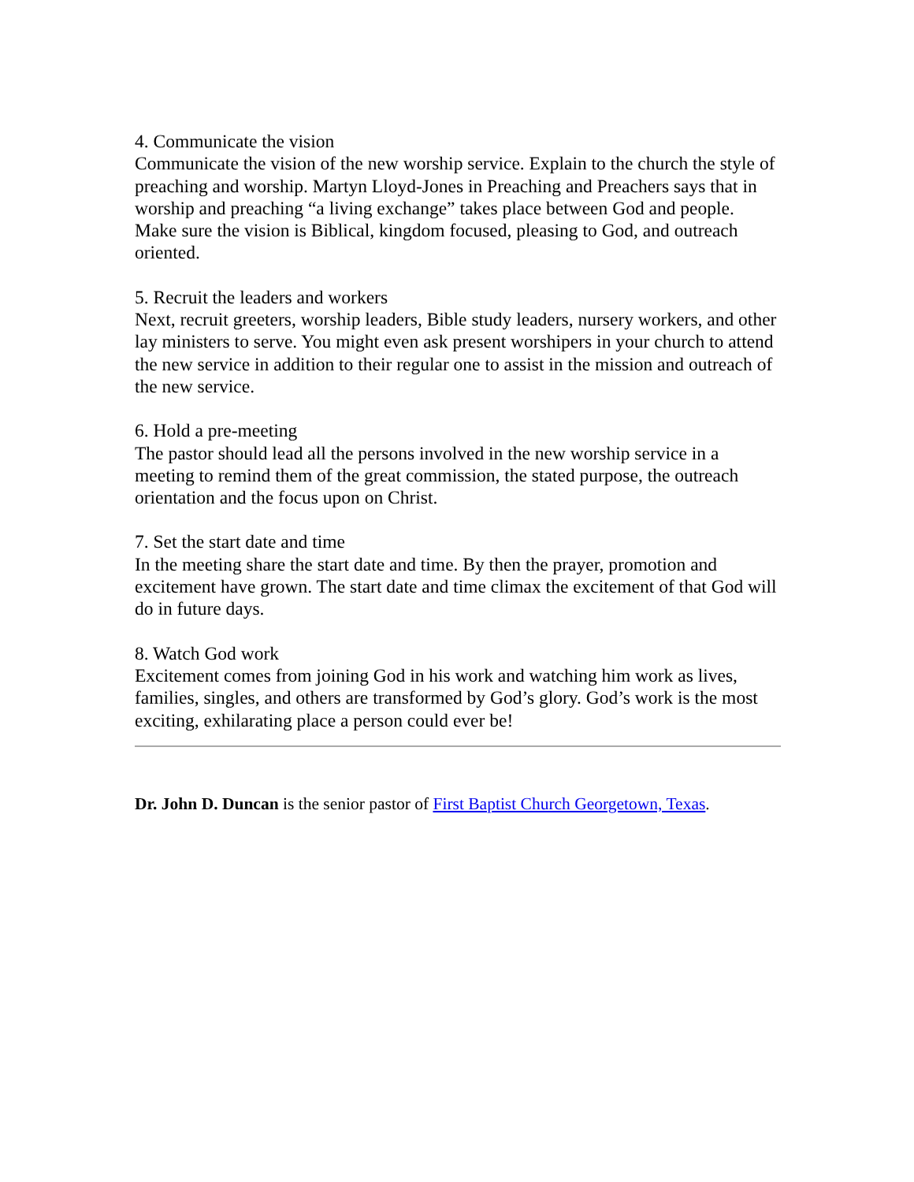4. Communicate the vision
Communicate the vision of the new worship service. Explain to the church the style of preaching and worship. Martyn Lloyd-Jones in Preaching and Preachers says that in worship and preaching “a living exchange” takes place between God and people. Make sure the vision is Biblical, kingdom focused, pleasing to God, and outreach oriented.
5. Recruit the leaders and workers
Next, recruit greeters, worship leaders, Bible study leaders, nursery workers, and other lay ministers to serve. You might even ask present worshipers in your church to attend the new service in addition to their regular one to assist in the mission and outreach of the new service.
6. Hold a pre-meeting
The pastor should lead all the persons involved in the new worship service in a meeting to remind them of the great commission, the stated purpose, the outreach orientation and the focus upon on Christ.
7. Set the start date and time
In the meeting share the start date and time. By then the prayer, promotion and excitement have grown. The start date and time climax the excitement of that God will do in future days.
8. Watch God work
Excitement comes from joining God in his work and watching him work as lives, families, singles, and others are transformed by God’s glory. God’s work is the most exciting, exhilarating place a person could ever be!
Dr. John D. Duncan is the senior pastor of First Baptist Church Georgetown, Texas.